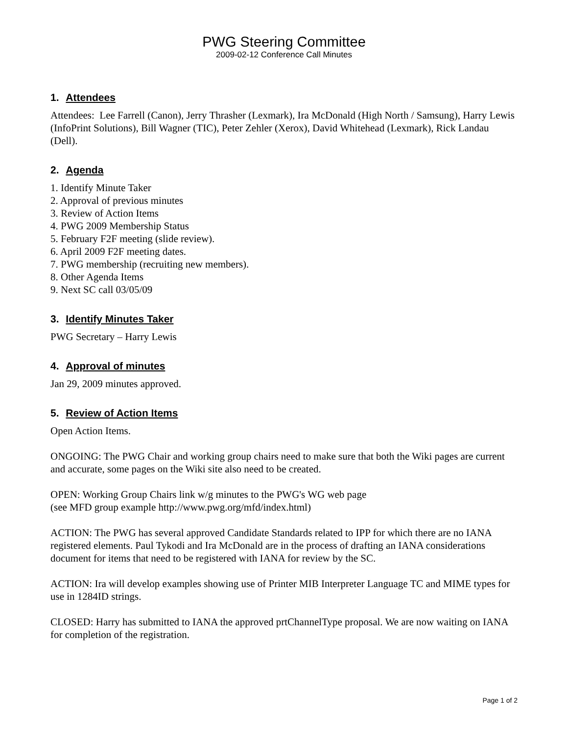PWG Steering Committee
2009-02-12 Conference Call Minutes
1. Attendees
Attendees: Lee Farrell (Canon), Jerry Thrasher (Lexmark), Ira McDonald (High North / Samsung), Harry Lewis (InfoPrint Solutions), Bill Wagner (TIC), Peter Zehler (Xerox), David Whitehead (Lexmark), Rick Landau (Dell).
2. Agenda
1. Identify Minute Taker
2. Approval of previous minutes
3. Review of Action Items
4. PWG 2009 Membership Status
5. February F2F meeting (slide review).
6. April 2009 F2F meeting dates.
7. PWG membership (recruiting new members).
8. Other Agenda Items
9. Next SC call 03/05/09
3. Identify Minutes Taker
PWG Secretary – Harry Lewis
4. Approval of minutes
Jan 29, 2009 minutes approved.
5. Review of Action Items
Open Action Items.
ONGOING: The PWG Chair and working group chairs need to make sure that both the Wiki pages are current and accurate, some pages on the Wiki site also need to be created.
OPEN: Working Group Chairs link w/g minutes to the PWG's WG web page
(see MFD group example http://www.pwg.org/mfd/index.html)
ACTION: The PWG has several approved Candidate Standards related to IPP for which there are no IANA registered elements. Paul Tykodi and Ira McDonald are in the process of drafting an IANA considerations document for items that need to be registered with IANA for review by the SC.
ACTION: Ira will develop examples showing use of Printer MIB Interpreter Language TC and MIME types for use in 1284ID strings.
CLOSED: Harry has submitted to IANA the approved prtChannelType proposal. We are now waiting on IANA for completion of the registration.
Page 1 of 2